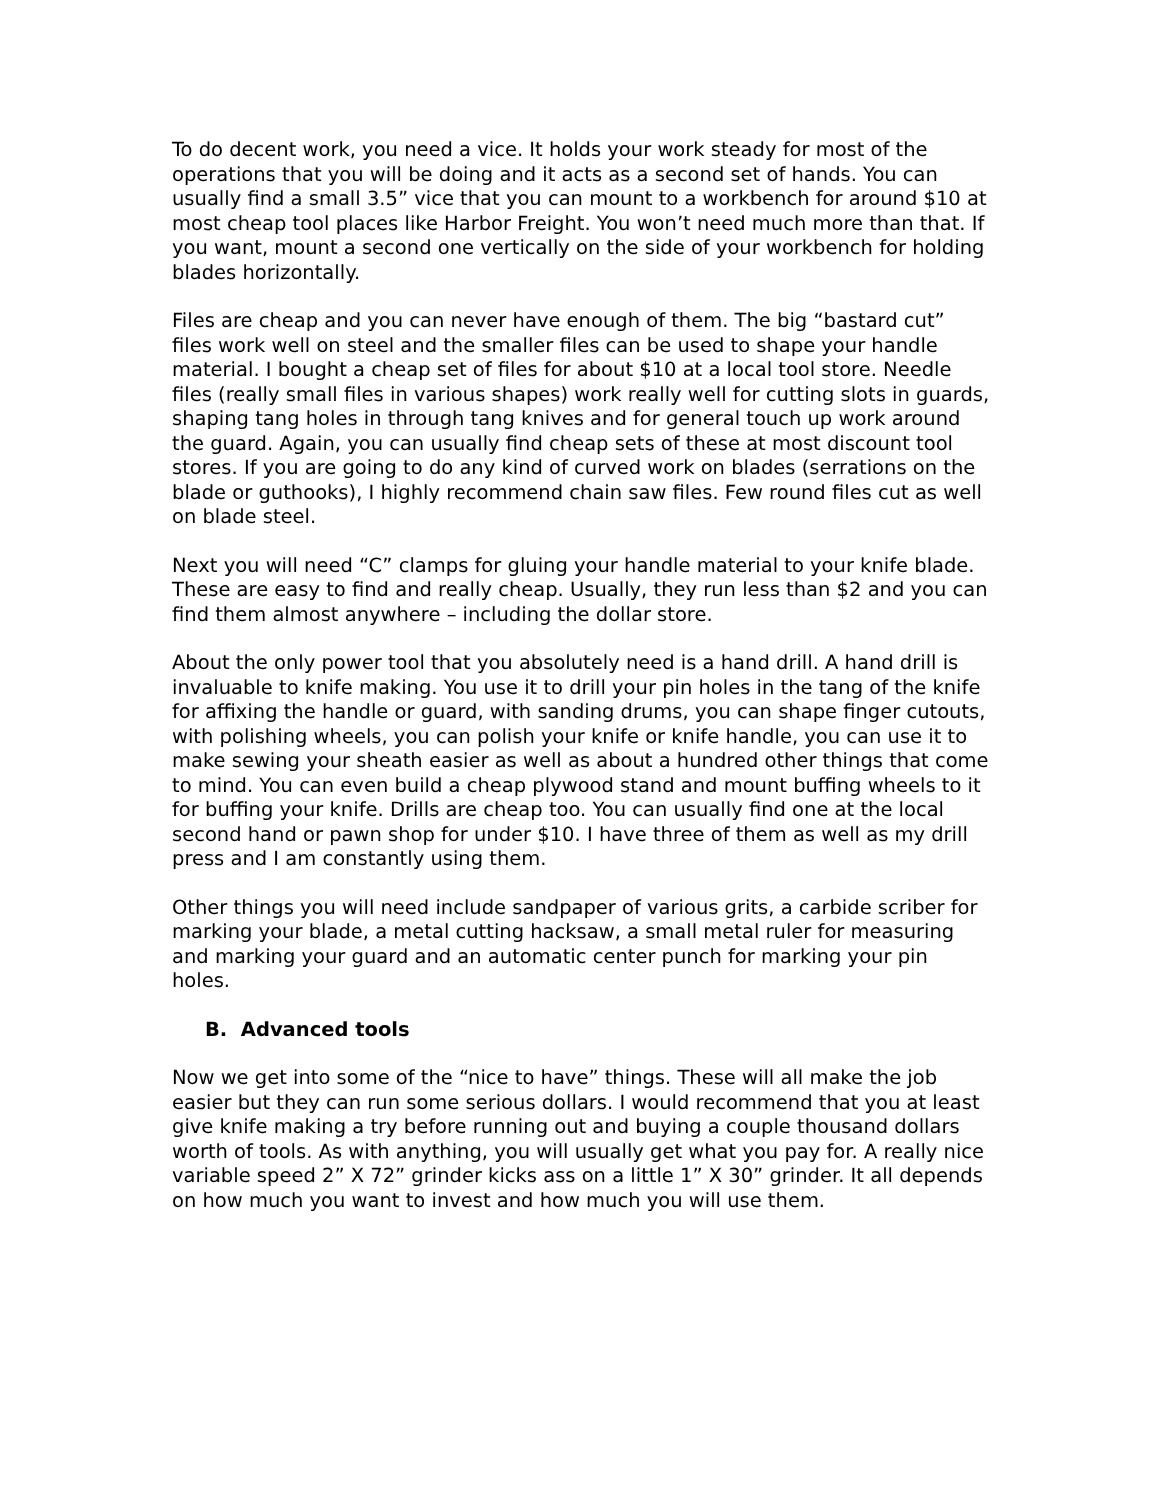To do decent work, you need a vice. It holds your work steady for most of the operations that you will be doing and it acts as a second set of hands. You can usually find a small 3.5” vice that you can mount to a workbench for around $10 at most cheap tool places like Harbor Freight. You won’t need much more than that. If you want, mount a second one vertically on the side of your workbench for holding blades horizontally.
Files are cheap and you can never have enough of them. The big “bastard cut” files work well on steel and the smaller files can be used to shape your handle material. I bought a cheap set of files for about $10 at a local tool store. Needle files (really small files in various shapes) work really well for cutting slots in guards, shaping tang holes in through tang knives and for general touch up work around the guard. Again, you can usually find cheap sets of these at most discount tool stores. If you are going to do any kind of curved work on blades (serrations on the blade or guthooks), I highly recommend chain saw files. Few round files cut as well on blade steel.
Next you will need “C” clamps for gluing your handle material to your knife blade. These are easy to find and really cheap. Usually, they run less than $2 and you can find them almost anywhere – including the dollar store.
About the only power tool that you absolutely need is a hand drill. A hand drill is invaluable to knife making. You use it to drill your pin holes in the tang of the knife for affixing the handle or guard, with sanding drums, you can shape finger cutouts, with polishing wheels, you can polish your knife or knife handle, you can use it to make sewing your sheath easier as well as about a hundred other things that come to mind. You can even build a cheap plywood stand and mount buffing wheels to it for buffing your knife. Drills are cheap too. You can usually find one at the local second hand or pawn shop for under $10. I have three of them as well as my drill press and I am constantly using them.
Other things you will need include sandpaper of various grits, a carbide scriber for marking your blade, a metal cutting hacksaw, a small metal ruler for measuring and marking your guard and an automatic center punch for marking your pin holes.
B. Advanced tools
Now we get into some of the “nice to have” things. These will all make the job easier but they can run some serious dollars. I would recommend that you at least give knife making a try before running out and buying a couple thousand dollars worth of tools. As with anything, you will usually get what you pay for. A really nice variable speed 2” X 72” grinder kicks ass on a little 1” X 30” grinder. It all depends on how much you want to invest and how much you will use them.